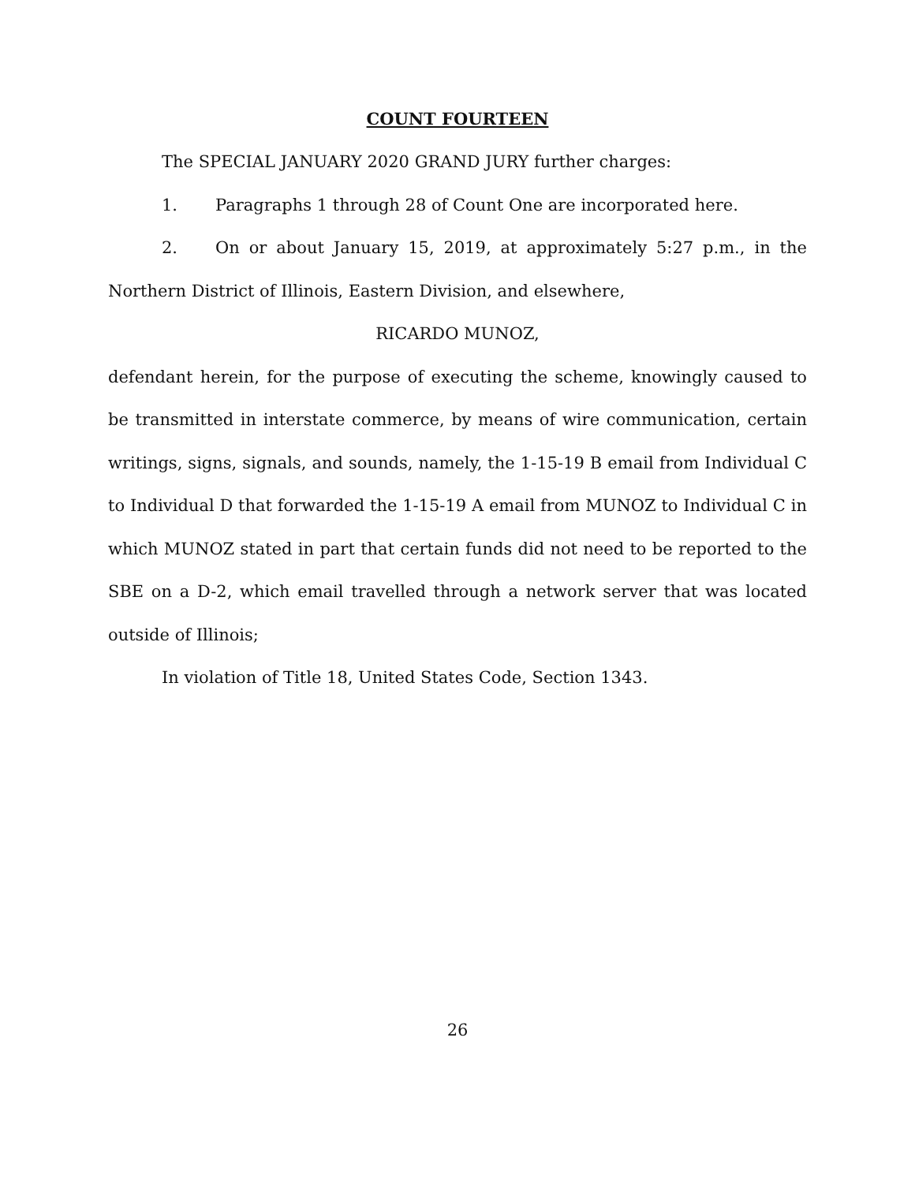COUNT FOURTEEN
The SPECIAL JANUARY 2020 GRAND JURY further charges:
1. Paragraphs 1 through 28 of Count One are incorporated here.
2. On or about January 15, 2019, at approximately 5:27 p.m., in the Northern District of Illinois, Eastern Division, and elsewhere,
RICARDO MUNOZ,
defendant herein, for the purpose of executing the scheme, knowingly caused to be transmitted in interstate commerce, by means of wire communication, certain writings, signs, signals, and sounds, namely, the 1-15-19 B email from Individual C to Individual D that forwarded the 1-15-19 A email from MUNOZ to Individual C in which MUNOZ stated in part that certain funds did not need to be reported to the SBE on a D-2, which email travelled through a network server that was located outside of Illinois;
In violation of Title 18, United States Code, Section 1343.
26